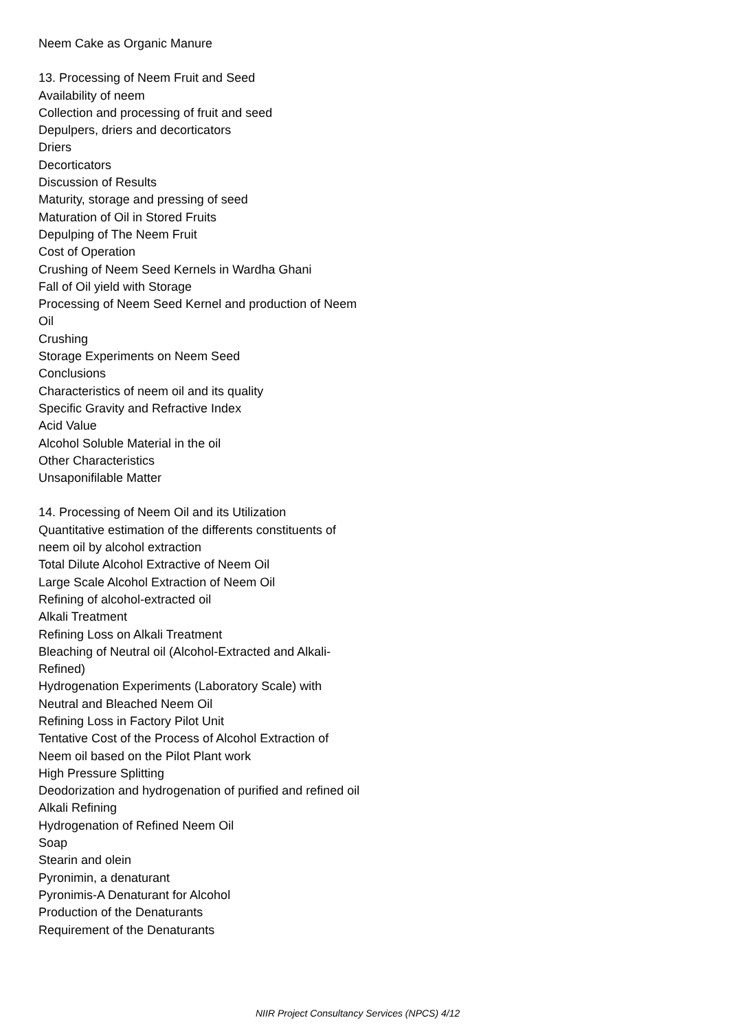Neem Cake as Organic Manure
13. Processing of Neem Fruit and Seed
Availability of neem
Collection and processing of fruit and seed
Depulpers, driers and decorticators
Driers
Decorticators
Discussion of Results
Maturity, storage and pressing of seed
Maturation of Oil in Stored Fruits
Depulping of The Neem Fruit
Cost of Operation
Crushing of Neem Seed Kernels in Wardha Ghani
Fall of Oil yield with Storage
Processing of Neem Seed Kernel and production of Neem Oil
Crushing
Storage Experiments on Neem Seed
Conclusions
Characteristics of neem oil and its quality
Specific Gravity and Refractive Index
Acid Value
Alcohol Soluble Material in the oil
Other Characteristics
Unsaponifilable Matter
14. Processing of Neem Oil and its Utilization
Quantitative estimation of the differents constituents of neem oil by alcohol extraction
Total Dilute Alcohol Extractive of Neem Oil
Large Scale Alcohol Extraction of Neem Oil
Refining of alcohol-extracted oil
Alkali Treatment
Refining Loss on Alkali Treatment
Bleaching of Neutral oil (Alcohol-Extracted and Alkali-Refined)
Hydrogenation Experiments (Laboratory Scale) with Neutral and Bleached Neem Oil
Refining Loss in Factory Pilot Unit
Tentative Cost of the Process of Alcohol Extraction of Neem oil based on the Pilot Plant work
High Pressure Splitting
Deodorization and hydrogenation of purified and refined oil
Alkali Refining
Hydrogenation of Refined Neem Oil
Soap
Stearin and olein
Pyronimin, a denaturant
Pyronimis-A Denaturant for Alcohol
Production of the Denaturants
Requirement of the Denaturants
NIIR Project Consultancy Services (NPCS) 4/12